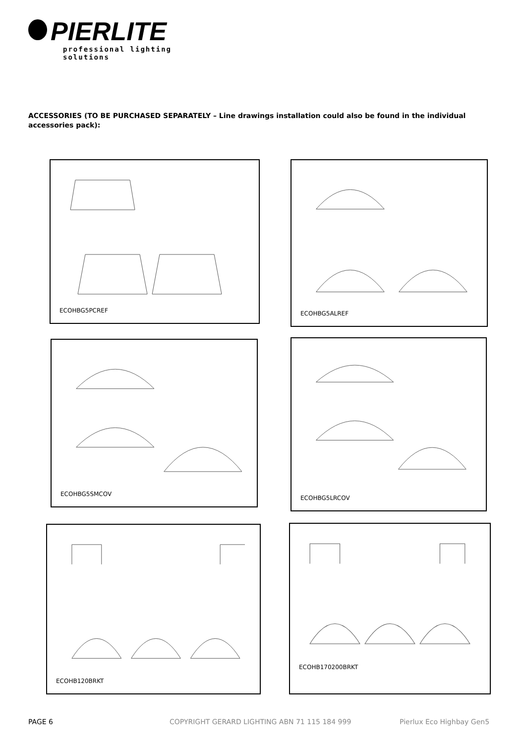PIERLITE
professional lighting solutions
ACCESSORIES (TO BE PURCHASED SEPARATELY – Line drawings installation could also be found in the individual accessories pack):
ECOHBG5PCREF ECOHBG5ALREF
ECOHBG5SMCOV ECOHBG5LRCOV
ECOHB120BRKT ECOHB170200BRKT
PAGE 6
COPYRIGHT GERARD LIGHTING ABN 71 115 184 999
Pierlux Eco Highbay Gen5